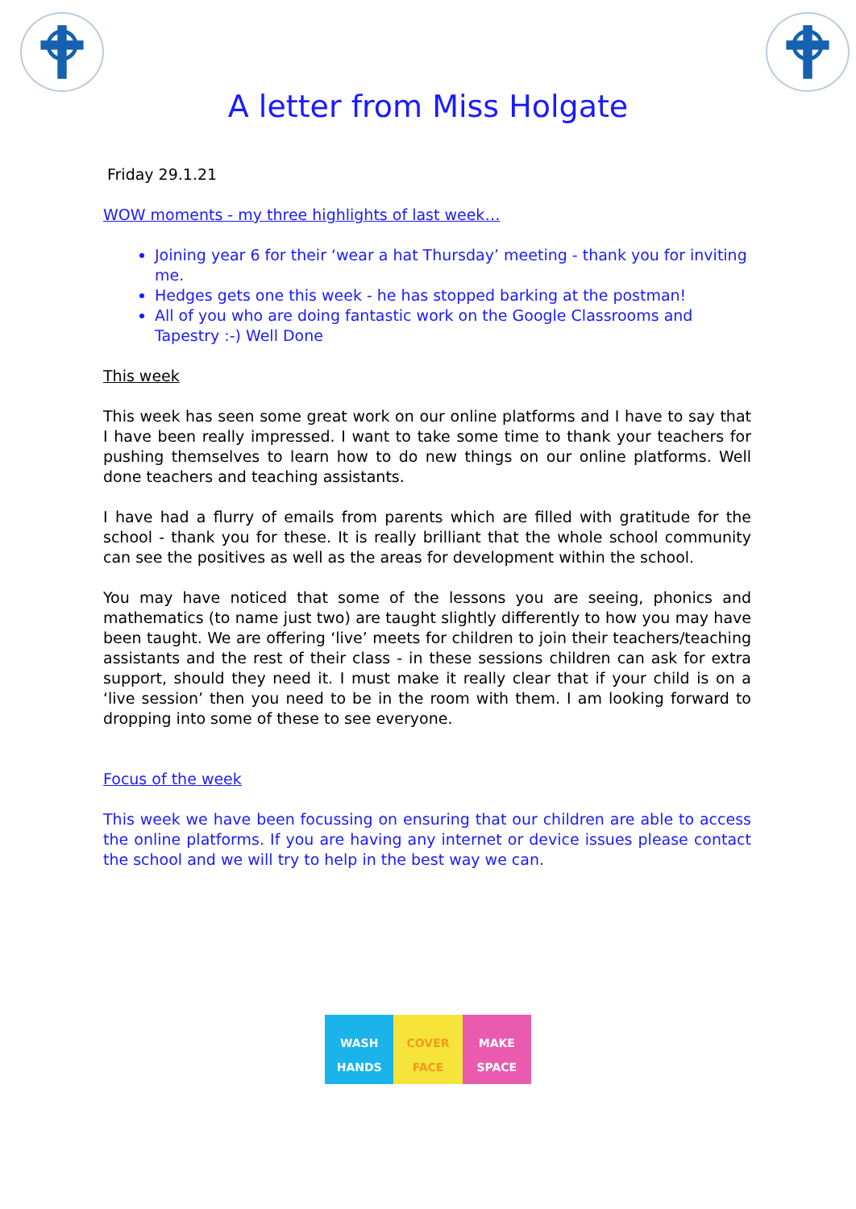A letter from Miss Holgate
Friday 29.1.21
WOW moments - my three highlights of last week…
Joining year 6 for their ‘wear a hat Thursday’ meeting - thank you for inviting me.
Hedges gets one this week - he has stopped barking at the postman!
All of you who are doing fantastic work on the Google Classrooms and Tapestry :-) Well Done
This week
This week has seen some great work on our online platforms and I have to say that I have been really impressed. I want to take some time to thank your teachers for pushing themselves to learn how to do new things on our online platforms. Well done teachers and teaching assistants.
I have had a flurry of emails from parents which are filled with gratitude for the school - thank you for these. It is really brilliant that the whole school community can see the positives as well as the areas for development within the school.
You may have noticed that some of the lessons you are seeing, phonics and mathematics (to name just two) are taught slightly differently to how you may have been taught. We are offering ‘live’ meets for children to join their teachers/teaching assistants and the rest of their class - in these sessions children can ask for extra support, should they need it. I must make it really clear that if your child is on a ‘live session’ then you need to be in the room with them. I am looking forward to dropping into some of these to see everyone.
Focus of the week
This week we have been focussing on ensuring that our children are able to access the online platforms. If you are having any internet or device issues please contact the school and we will try to help in the best way we can.
WASH
HANDS
COVER
FACE
MAKE
SPACE